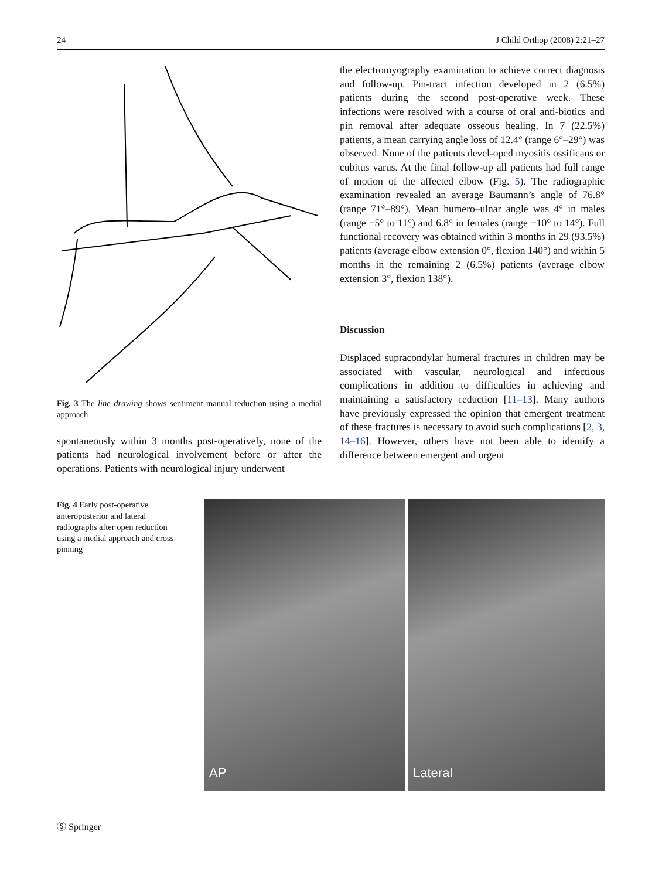24 J Child Orthop (2008) 2:21–27
Fig. 3 The line drawing shows sentiment manual reduction using a medial approach
spontaneously within 3 months post-operatively, none of the patients had neurological involvement before or after the operations. Patients with neurological injury underwent
the electromyography examination to achieve correct diagnosis and follow-up. Pin-tract infection developed in 2 (6.5%) patients during the second post-operative week. These infections were resolved with a course of oral anti-biotics and pin removal after adequate osseous healing. In 7 (22.5%) patients, a mean carrying angle loss of 12.4° (range 6°–29°) was observed. None of the patients devel-oped myositis ossificans or cubitus varus. At the final follow-up all patients had full range of motion of the affected elbow (Fig. 5). The radiographic examination revealed an average Baumann’s angle of 76.8° (range 71°–89°). Mean humero–ulnar angle was 4° in males (range −5° to 11°) and 6.8° in females (range −10° to 14°). Full functional recovery was obtained within 3 months in 29 (93.5%) patients (average elbow extension 0°, flexion 140°) and within 5 months in the remaining 2 (6.5%) patients (average elbow extension 3°, flexion 138°).
Discussion
Displaced supracondylar humeral fractures in children may be associated with vascular, neurological and infectious complications in addition to difficulties in achieving and maintaining a satisfactory reduction [11–13]. Many authors have previously expressed the opinion that emergent treatment of these fractures is necessary to avoid such complications [2, 3, 14–16]. However, others have not been able to identify a difference between emergent and urgent
Fig. 4 Early post-operative anteroposterior and lateral radiographs after open reduction using a medial approach and cross-pinning
AP
Lateral
Ⓢ Springer